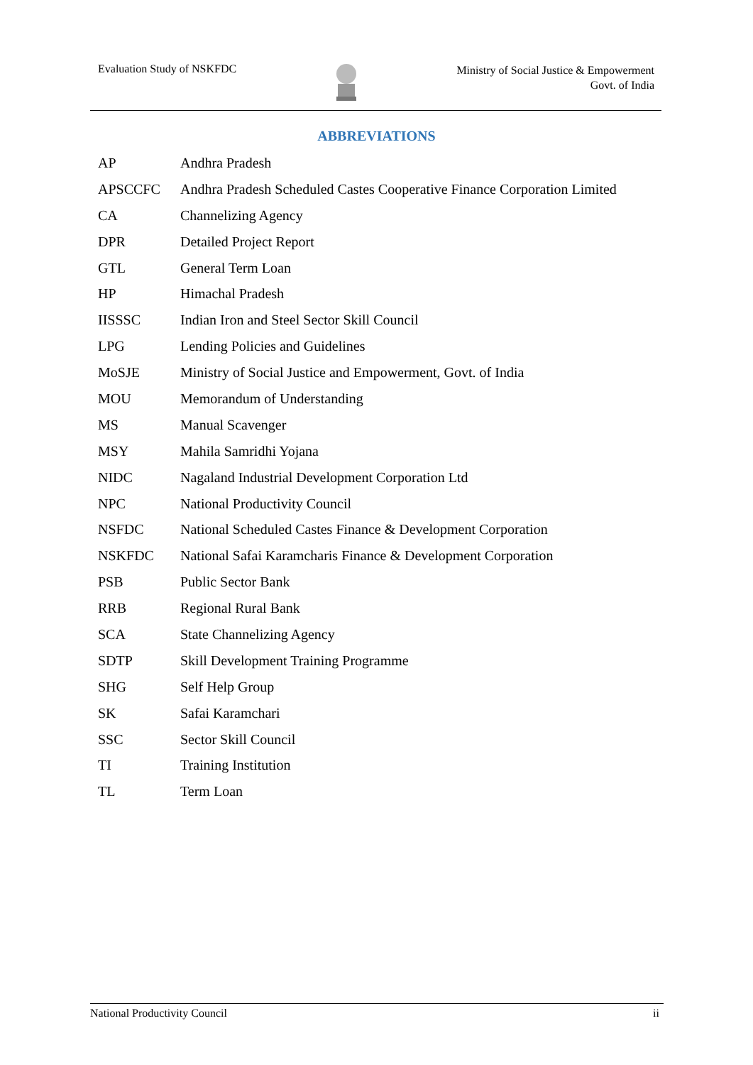Evaluation Study of NSKFDC
Ministry of Social Justice & Empowerment
Govt. of India
ABBREVIATIONS
| AP | Andhra Pradesh |
| APSCCFC | Andhra Pradesh Scheduled Castes Cooperative Finance Corporation Limited |
| CA | Channelizing Agency |
| DPR | Detailed Project Report |
| GTL | General Term Loan |
| HP | Himachal Pradesh |
| IISSSC | Indian Iron and Steel Sector Skill Council |
| LPG | Lending Policies and Guidelines |
| MoSJE | Ministry of Social Justice and Empowerment, Govt. of India |
| MOU | Memorandum of Understanding |
| MS | Manual Scavenger |
| MSY | Mahila Samridhi Yojana |
| NIDC | Nagaland Industrial Development Corporation Ltd |
| NPC | National Productivity Council |
| NSFDC | National Scheduled Castes Finance & Development Corporation |
| NSKFDC | National Safai Karamcharis Finance & Development Corporation |
| PSB | Public Sector Bank |
| RRB | Regional Rural Bank |
| SCA | State Channelizing Agency |
| SDTP | Skill Development Training Programme |
| SHG | Self Help Group |
| SK | Safai Karamchari |
| SSC | Sector Skill Council |
| TI | Training Institution |
| TL | Term Loan |
National Productivity Council ii